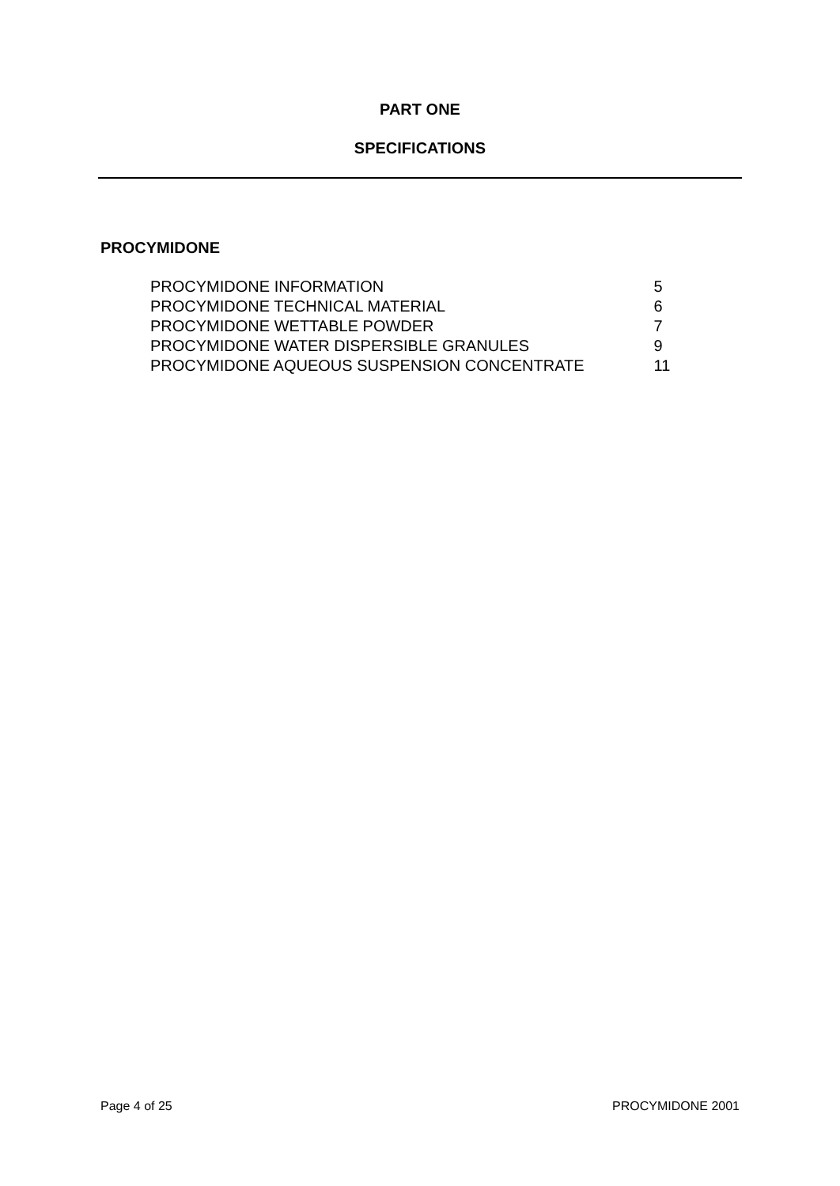PART ONE
SPECIFICATIONS
PROCYMIDONE
| PROCYMIDONE INFORMATION | 5 |
| PROCYMIDONE TECHNICAL MATERIAL | 6 |
| PROCYMIDONE WETTABLE POWDER | 7 |
| PROCYMIDONE WATER DISPERSIBLE GRANULES | 9 |
| PROCYMIDONE AQUEOUS SUSPENSION CONCENTRATE | 11 |
Page 4 of 25 PROCYMIDONE 2001